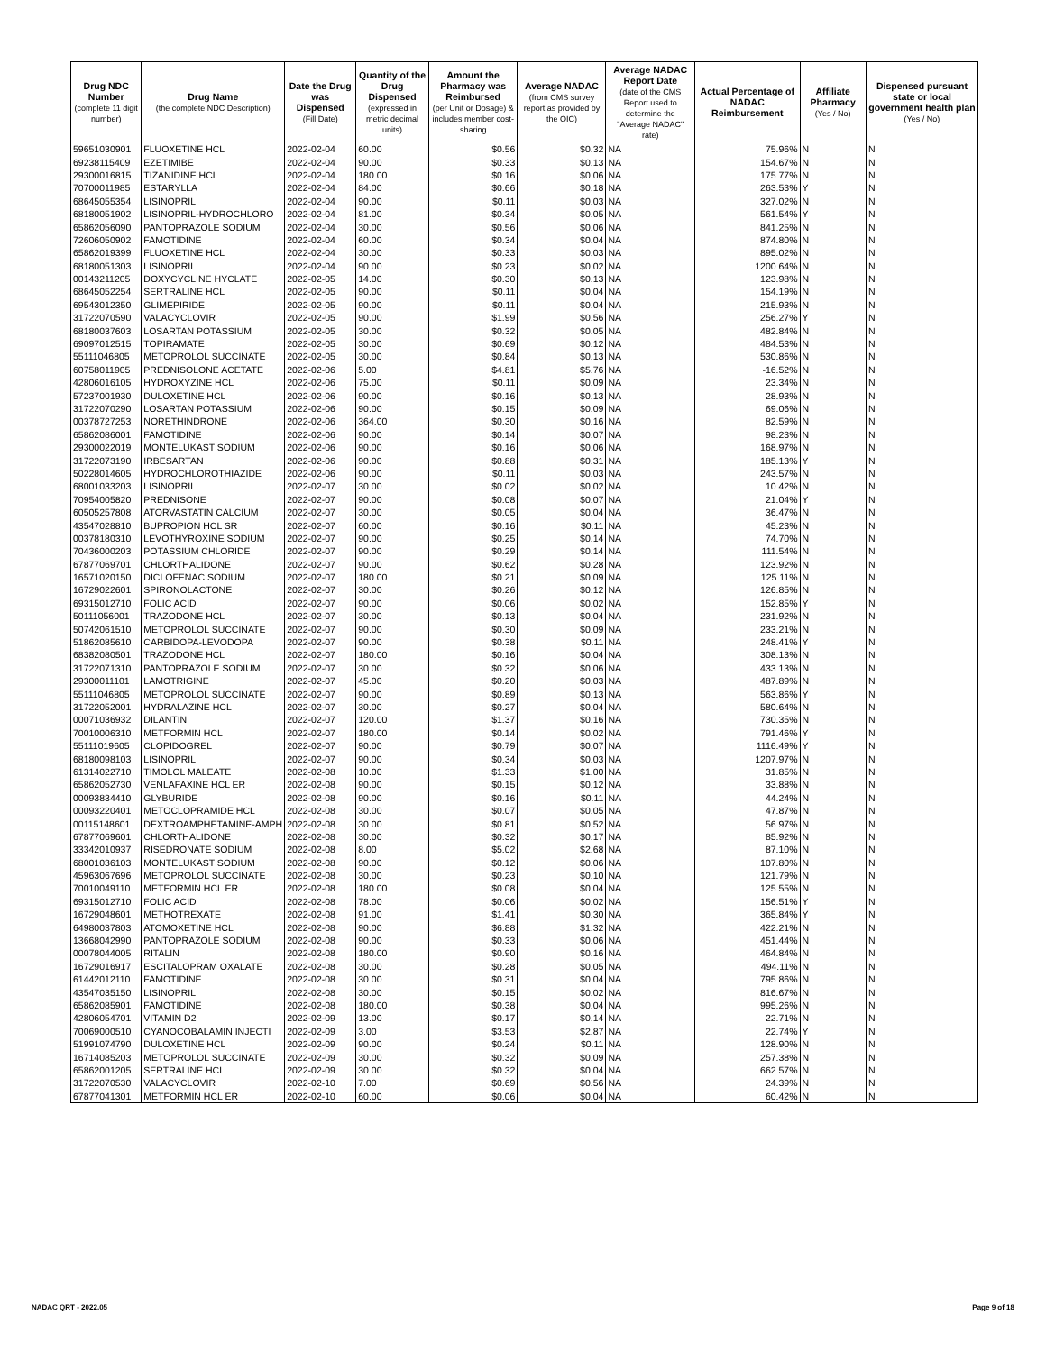| Drug NDC Number (complete 11 digit number) | Drug Name (the complete NDC Description) | Date the Drug was Dispensed (Fill Date) | Quantity of the Drug Dispensed (expressed in metric decimal units) | Amount the Pharmacy was Reimbursed (per Unit or Dosage) & includes member cost-sharing | Average NADAC (from CMS survey report as provided by the OIC) | Average NADAC Report Date (date of the CMS Report used to determine the "Average NADAC" rate) | Actual Percentage of NADAC Reimbursement | Affiliate Pharmacy (Yes / No) | Dispensed pursuant state or local government health plan (Yes / No) |
| --- | --- | --- | --- | --- | --- | --- | --- | --- | --- |
| 59651030901 | FLUOXETINE HCL | 2022-02-04 | 60.00 | $0.56 | $0.32 | NA | 75.96% | N | N |
| 69238115409 | EZETIMIBE | 2022-02-04 | 90.00 | $0.33 | $0.13 | NA | 154.67% | N | N |
| 29300016815 | TIZANIDINE HCL | 2022-02-04 | 180.00 | $0.16 | $0.06 | NA | 175.77% | N | N |
| 70700011985 | ESTARYLLA | 2022-02-04 | 84.00 | $0.66 | $0.18 | NA | 263.53% | Y | N |
| 68645055354 | LISINOPRIL | 2022-02-04 | 90.00 | $0.11 | $0.03 | NA | 327.02% | N | N |
| 68180051902 | LISINOPRIL-HYDROCHLORO | 2022-02-04 | 81.00 | $0.34 | $0.05 | NA | 561.54% | Y | N |
| 65862056090 | PANTOPRAZOLE SODIUM | 2022-02-04 | 30.00 | $0.56 | $0.06 | NA | 841.25% | N | N |
| 72606050902 | FAMOTIDINE | 2022-02-04 | 60.00 | $0.34 | $0.04 | NA | 874.80% | N | N |
| 65862019399 | FLUOXETINE HCL | 2022-02-04 | 30.00 | $0.33 | $0.03 | NA | 895.02% | N | N |
| 68180051303 | LISINOPRIL | 2022-02-04 | 90.00 | $0.23 | $0.02 | NA | 1200.64% | N | N |
| 00143211205 | DOXYCYCLINE HYCLATE | 2022-02-05 | 14.00 | $0.30 | $0.13 | NA | 123.98% | N | N |
| 68645052254 | SERTRALINE HCL | 2022-02-05 | 90.00 | $0.11 | $0.04 | NA | 154.19% | N | N |
| 69543012350 | GLIMEPIRIDE | 2022-02-05 | 90.00 | $0.11 | $0.04 | NA | 215.93% | N | N |
| 31722070590 | VALACYCLOVIR | 2022-02-05 | 90.00 | $1.99 | $0.56 | NA | 256.27% | Y | N |
| 68180037603 | LOSARTAN POTASSIUM | 2022-02-05 | 30.00 | $0.32 | $0.05 | NA | 482.84% | N | N |
| 69097012515 | TOPIRAMATE | 2022-02-05 | 30.00 | $0.69 | $0.12 | NA | 484.53% | N | N |
| 55111046805 | METOPROLOL SUCCINATE | 2022-02-05 | 30.00 | $0.84 | $0.13 | NA | 530.86% | N | N |
| 60758011905 | PREDNISOLONE ACETATE | 2022-02-06 | 5.00 | $4.81 | $5.76 | NA | -16.52% | N | N |
| 42806016105 | HYDROXYZINE HCL | 2022-02-06 | 75.00 | $0.11 | $0.09 | NA | 23.34% | N | N |
| 57237001930 | DULOXETINE HCL | 2022-02-06 | 90.00 | $0.16 | $0.13 | NA | 28.93% | N | N |
| 31722070290 | LOSARTAN POTASSIUM | 2022-02-06 | 90.00 | $0.15 | $0.09 | NA | 69.06% | N | N |
| 00378727253 | NORETHINDRONE | 2022-02-06 | 364.00 | $0.30 | $0.16 | NA | 82.59% | N | N |
| 65862086001 | FAMOTIDINE | 2022-02-06 | 90.00 | $0.14 | $0.07 | NA | 98.23% | N | N |
| 29300022019 | MONTELUKAST SODIUM | 2022-02-06 | 90.00 | $0.16 | $0.06 | NA | 168.97% | N | N |
| 31722073190 | IRBESARTAN | 2022-02-06 | 90.00 | $0.88 | $0.31 | NA | 185.13% | Y | N |
| 50228014605 | HYDROCHLOROTHIAZIDE | 2022-02-06 | 90.00 | $0.11 | $0.03 | NA | 243.57% | N | N |
| 68001033203 | LISINOPRIL | 2022-02-07 | 30.00 | $0.02 | $0.02 | NA | 10.42% | N | N |
| 70954005820 | PREDNISONE | 2022-02-07 | 90.00 | $0.08 | $0.07 | NA | 21.04% | Y | N |
| 60505257808 | ATORVASTATIN CALCIUM | 2022-02-07 | 30.00 | $0.05 | $0.04 | NA | 36.47% | N | N |
| 43547028810 | BUPROPION HCL SR | 2022-02-07 | 60.00 | $0.16 | $0.11 | NA | 45.23% | N | N |
| 00378180310 | LEVOTHYROXINE SODIUM | 2022-02-07 | 90.00 | $0.25 | $0.14 | NA | 74.70% | N | N |
| 70436000203 | POTASSIUM CHLORIDE | 2022-02-07 | 90.00 | $0.29 | $0.14 | NA | 111.54% | N | N |
| 67877069701 | CHLORTHALIDONE | 2022-02-07 | 90.00 | $0.62 | $0.28 | NA | 123.92% | N | N |
| 16571020150 | DICLOFENAC SODIUM | 2022-02-07 | 180.00 | $0.21 | $0.09 | NA | 125.11% | N | N |
| 16729022601 | SPIRONOLACTONE | 2022-02-07 | 30.00 | $0.26 | $0.12 | NA | 126.85% | N | N |
| 69315012710 | FOLIC ACID | 2022-02-07 | 90.00 | $0.06 | $0.02 | NA | 152.85% | Y | N |
| 50111056001 | TRAZODONE HCL | 2022-02-07 | 30.00 | $0.13 | $0.04 | NA | 231.92% | N | N |
| 50742061510 | METOPROLOL SUCCINATE | 2022-02-07 | 90.00 | $0.30 | $0.09 | NA | 233.21% | N | N |
| 51862085610 | CARBIDOPA-LEVODOPA | 2022-02-07 | 90.00 | $0.38 | $0.11 | NA | 248.41% | Y | N |
| 68382080501 | TRAZODONE HCL | 2022-02-07 | 180.00 | $0.16 | $0.04 | NA | 308.13% | N | N |
| 31722071310 | PANTOPRAZOLE SODIUM | 2022-02-07 | 30.00 | $0.32 | $0.06 | NA | 433.13% | N | N |
| 29300011101 | LAMOTRIGINE | 2022-02-07 | 45.00 | $0.20 | $0.03 | NA | 487.89% | N | N |
| 55111046805 | METOPROLOL SUCCINATE | 2022-02-07 | 90.00 | $0.89 | $0.13 | NA | 563.86% | Y | N |
| 31722052001 | HYDRALAZINE HCL | 2022-02-07 | 30.00 | $0.27 | $0.04 | NA | 580.64% | N | N |
| 00071036932 | DILANTIN | 2022-02-07 | 120.00 | $1.37 | $0.16 | NA | 730.35% | N | N |
| 70010006310 | METFORMIN HCL | 2022-02-07 | 180.00 | $0.14 | $0.02 | NA | 791.46% | Y | N |
| 55111019605 | CLOPIDOGREL | 2022-02-07 | 90.00 | $0.79 | $0.07 | NA | 1116.49% | Y | N |
| 68180098103 | LISINOPRIL | 2022-02-07 | 90.00 | $0.34 | $0.03 | NA | 1207.97% | N | N |
| 61314022710 | TIMOLOL MALEATE | 2022-02-08 | 10.00 | $1.33 | $1.00 | NA | 31.85% | N | N |
| 65862052730 | VENLAFAXINE HCL ER | 2022-02-08 | 90.00 | $0.15 | $0.12 | NA | 33.88% | N | N |
| 00093834410 | GLYBURIDE | 2022-02-08 | 90.00 | $0.16 | $0.11 | NA | 44.24% | N | N |
| 00093220401 | METOCLOPRAMIDE HCL | 2022-02-08 | 30.00 | $0.07 | $0.05 | NA | 47.87% | N | N |
| 00115148601 | DEXTROAMPHETAMINE-AMPH | 2022-02-08 | 30.00 | $0.81 | $0.52 | NA | 56.97% | N | N |
| 67877069601 | CHLORTHALIDONE | 2022-02-08 | 30.00 | $0.32 | $0.17 | NA | 85.92% | N | N |
| 33342010937 | RISEDRONATE SODIUM | 2022-02-08 | 8.00 | $5.02 | $2.68 | NA | 87.10% | N | N |
| 68001036103 | MONTELUKAST SODIUM | 2022-02-08 | 90.00 | $0.12 | $0.06 | NA | 107.80% | N | N |
| 45963067696 | METOPROLOL SUCCINATE | 2022-02-08 | 30.00 | $0.23 | $0.10 | NA | 121.79% | N | N |
| 70010049110 | METFORMIN HCL ER | 2022-02-08 | 180.00 | $0.08 | $0.04 | NA | 125.55% | N | N |
| 69315012710 | FOLIC ACID | 2022-02-08 | 78.00 | $0.06 | $0.02 | NA | 156.51% | Y | N |
| 16729048601 | METHOTREXATE | 2022-02-08 | 91.00 | $1.41 | $0.30 | NA | 365.84% | Y | N |
| 64980037803 | ATOMOXETINE HCL | 2022-02-08 | 90.00 | $6.88 | $1.32 | NA | 422.21% | N | N |
| 13668042990 | PANTOPRAZOLE SODIUM | 2022-02-08 | 90.00 | $0.33 | $0.06 | NA | 451.44% | N | N |
| 00078044005 | RITALIN | 2022-02-08 | 180.00 | $0.90 | $0.16 | NA | 464.84% | N | N |
| 16729016917 | ESCITALOPRAM OXALATE | 2022-02-08 | 30.00 | $0.28 | $0.05 | NA | 494.11% | N | N |
| 61442012110 | FAMOTIDINE | 2022-02-08 | 30.00 | $0.31 | $0.04 | NA | 795.86% | N | N |
| 43547035150 | LISINOPRIL | 2022-02-08 | 30.00 | $0.15 | $0.02 | NA | 816.67% | N | N |
| 65862085901 | FAMOTIDINE | 2022-02-08 | 180.00 | $0.38 | $0.04 | NA | 995.26% | N | N |
| 42806054701 | VITAMIN D2 | 2022-02-09 | 13.00 | $0.17 | $0.14 | NA | 22.71% | N | N |
| 70069000510 | CYANOCOBALAMIN INJECTI | 2022-02-09 | 3.00 | $3.53 | $2.87 | NA | 22.74% | Y | N |
| 51991074790 | DULOXETINE HCL | 2022-02-09 | 90.00 | $0.24 | $0.11 | NA | 128.90% | N | N |
| 16714085203 | METOPROLOL SUCCINATE | 2022-02-09 | 30.00 | $0.32 | $0.09 | NA | 257.38% | N | N |
| 65862001205 | SERTRALINE HCL | 2022-02-09 | 30.00 | $0.32 | $0.04 | NA | 662.57% | N | N |
| 31722070530 | VALACYCLOVIR | 2022-02-10 | 7.00 | $0.69 | $0.56 | NA | 24.39% | N | N |
| 67877041301 | METFORMIN HCL ER | 2022-02-10 | 60.00 | $0.06 | $0.04 | NA | 60.42% | N | N |
NADAC QRT - 2022.05 Page 9 of 18